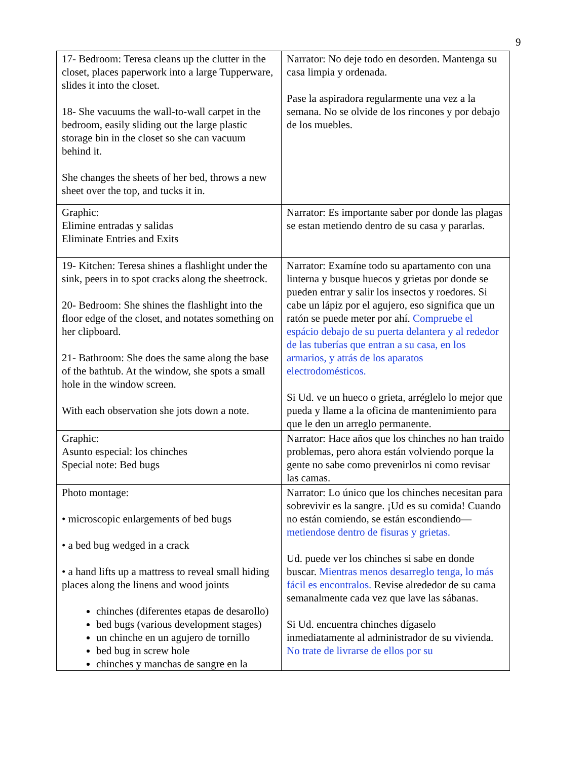9
| 17- Bedroom: Teresa cleans up the clutter in the closet, places paperwork into a large Tupperware, slides it into the closet. 18- She vacuums the wall-to-wall carpet in the bedroom, easily sliding out the large plastic storage bin in the closet so she can vacuum behind it. She changes the sheets of her bed, throws a new sheet over the top, and tucks it in. | Narrator: No deje todo en desorden. Mantenga su casa limpia y ordenada. Pase la aspiradora regularmente una vez a la semana. No se olvide de los rincones y por debajo de los muebles. |
| Graphic: Elimine entradas y salidas Eliminate Entries and Exits | Narrator: Es importante saber por donde las plagas se estan metiendo dentro de su casa y pararlas. |
| 19- Kitchen: Teresa shines a flashlight under the sink, peers in to spot cracks along the sheetrock. 20- Bedroom: She shines the flashlight into the floor edge of the closet, and notates something on her clipboard. 21- Bathroom: She does the same along the base of the bathtub. At the window, she spots a small hole in the window screen. With each observation she jots down a note. | Narrator: Examíne todo su apartamento con una linterna y busque huecos y grietas por donde se pueden entrar y salir los insectos y roedores. Si cabe un lápiz por el agujero, eso significa que un ratón se puede meter por ahí. Compruebe el espácio debajo de su puerta delantera y al rededor de las tuberías que entran a su casa, en los armarios, y atrás de los aparatos electrodomésticos. Si Ud. ve un hueco o grieta, arréglelo lo mejor que pueda y llame a la oficina de mantenimiento para que le den un arreglo permanente. |
| Graphic: Asunto especial: los chinches Special note: Bed bugs | Narrator: Hace años que los chinches no han traido problemas, pero ahora están volviendo porque la gente no sabe como prevenirlos ni como revisar las camas. |
| Photo montage: • microscopic enlargements of bed bugs • a bed bug wedged in a crack • a hand lifts up a mattress to reveal small hiding places along the linens and wood joints chinches (diferentes etapas de desarollo) bed bugs (various development stages) un chinche en un agujero de tornillo bed bug in screw hole chinches y manchas de sangre en la | Narrator: Lo único que los chinches necesitan para sobrevivir es la sangre. ¡Ud es su comida! Cuando no están comiendo, se están escondiendo— metiendose dentro de fisuras y grietas. Ud. puede ver los chinches si sabe en donde buscar. Mientras menos desarreglo tenga, lo más fácil es encontralos. Revise alrededor de su cama semanalmente cada vez que lave las sábanas. Si Ud. encuentra chinches dígaselo inmediatamente al administrador de su vivienda. No trate de livrarse de ellos por su |